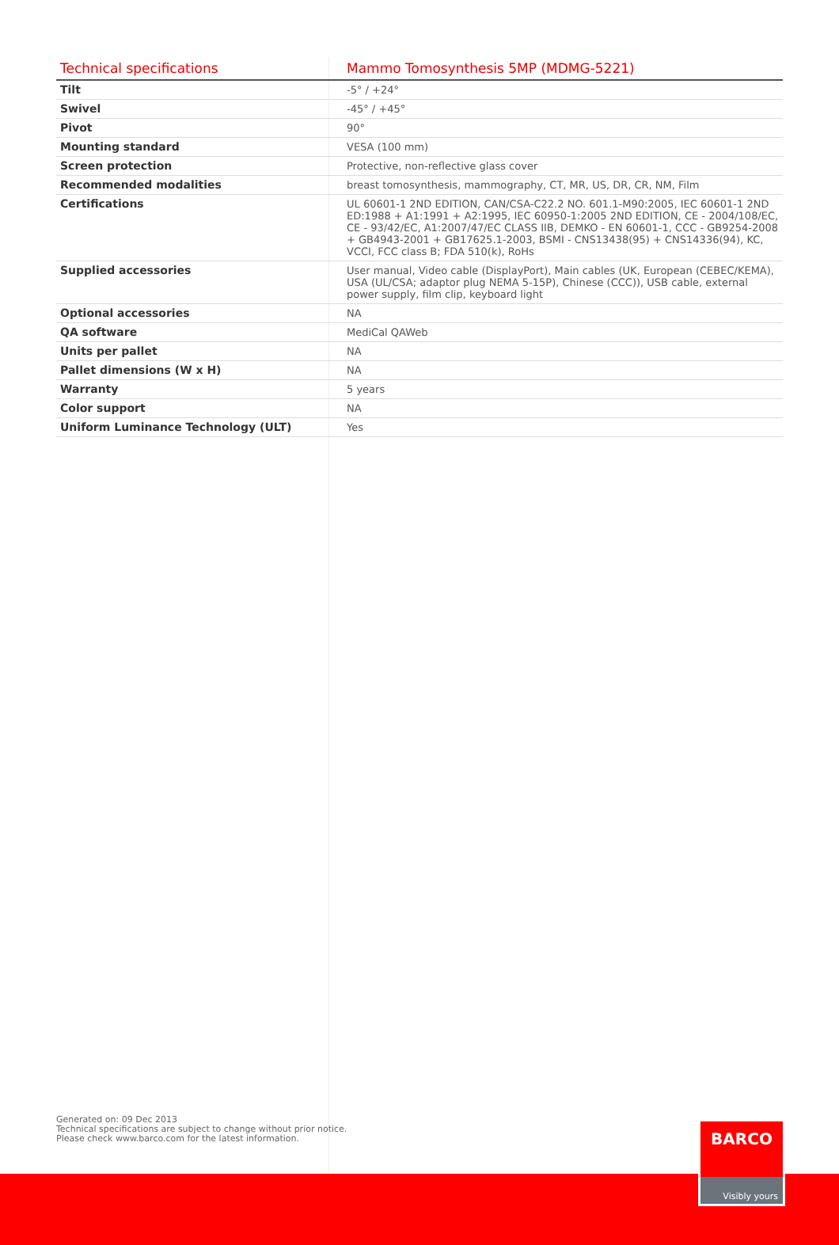| Technical specifications | Mammo Tomosynthesis 5MP (MDMG-5221) |
| --- | --- |
| Tilt | -5° / +24° |
| Swivel | -45° / +45° |
| Pivot | 90° |
| Mounting standard | VESA (100 mm) |
| Screen protection | Protective, non-reflective glass cover |
| Recommended modalities | breast tomosynthesis, mammography, CT, MR, US, DR, CR, NM, Film |
| Certifications | UL 60601-1 2ND EDITION, CAN/CSA-C22.2 NO. 601.1-M90:2005, IEC 60601-1 2ND ED:1988 + A1:1991 + A2:1995, IEC 60950-1:2005 2ND EDITION, CE - 2004/108/EC, CE - 93/42/EC, A1:2007/47/EC CLASS IIB, DEMKO - EN 60601-1, CCC - GB9254-2008 + GB4943-2001 + GB17625.1-2003, BSMI - CNS13438(95) + CNS14336(94), KC, VCCI, FCC class B; FDA 510(k), RoHs |
| Supplied accessories | User manual, Video cable (DisplayPort), Main cables (UK, European (CEBEC/KEMA), USA (UL/CSA; adaptor plug NEMA 5-15P), Chinese (CCC)), USB cable, external power supply, film clip, keyboard light |
| Optional accessories | NA |
| QA software | MediCal QAWeb |
| Units per pallet | NA |
| Pallet dimensions (W x H) | NA |
| Warranty | 5 years |
| Color support | NA |
| Uniform Luminance Technology (ULT) | Yes |
Generated on: 09 Dec 2013
Technical specifications are subject to change without prior notice.
Please check www.barco.com for the latest information.
BARCO
Visibly yours